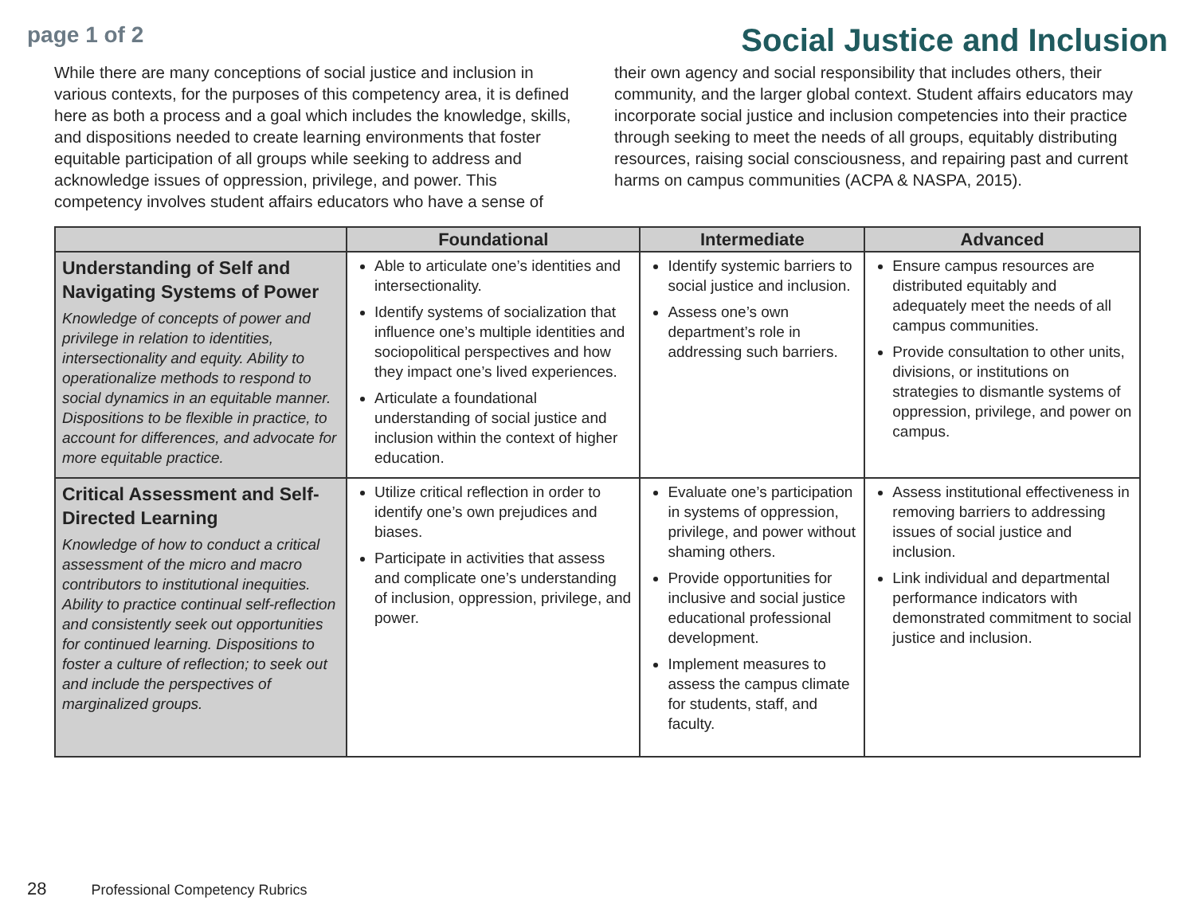page 1 of 2
Social Justice and Inclusion
While there are many conceptions of social justice and inclusion in various contexts, for the purposes of this competency area, it is defined here as both a process and a goal which includes the knowledge, skills, and dispositions needed to create learning environments that foster equitable participation of all groups while seeking to address and acknowledge issues of oppression, privilege, and power. This competency involves student affairs educators who have a sense of their own agency and social responsibility that includes others, their community, and the larger global context. Student affairs educators may incorporate social justice and inclusion competencies into their practice through seeking to meet the needs of all groups, equitably distributing resources, raising social consciousness, and repairing past and current harms on campus communities (ACPA & NASPA, 2015).
| | Foundational | Intermediate | Advanced |
| --- | --- | --- | --- |
| Understanding of Self and Navigating Systems of Power Knowledge of concepts of power and privilege in relation to identities, intersectionality and equity. Ability to operationalize methods to respond to social dynamics in an equitable manner. Dispositions to be flexible in practice, to account for differences, and advocate for more equitable practice. | Able to articulate one’s identities and intersectionality. Identify systems of socialization that influence one’s multiple identities and sociopolitical perspectives and how they impact one’s lived experiences. Articulate a foundational understanding of social justice and inclusion within the context of higher education. | Identify systemic barriers to social justice and inclusion. Assess one’s own department’s role in addressing such barriers. | Ensure campus resources are distributed equitably and adequately meet the needs of all campus communities. Provide consultation to other units, divisions, or institutions on strategies to dismantle systems of oppression, privilege, and power on campus. |
| Critical Assessment and Self-Directed Learning Knowledge of how to conduct a critical assessment of the micro and macro contributors to institutional inequities. Ability to practice continual self-reflection and consistently seek out opportunities for continued learning. Dispositions to foster a culture of reflection; to seek out and include the perspectives of marginalized groups. | Utilize critical reflection in order to identify one’s own prejudices and biases. Participate in activities that assess and complicate one’s understanding of inclusion, oppression, privilege, and power. | Evaluate one’s participation in systems of oppression, privilege, and power without shaming others. Provide opportunities for inclusive and social justice educational professional development. Implement measures to assess the campus climate for students, staff, and faculty. | Assess institutional effectiveness in removing barriers to addressing issues of social justice and inclusion. Link individual and departmental performance indicators with demonstrated commitment to social justice and inclusion. |
28 Professional Competency Rubrics